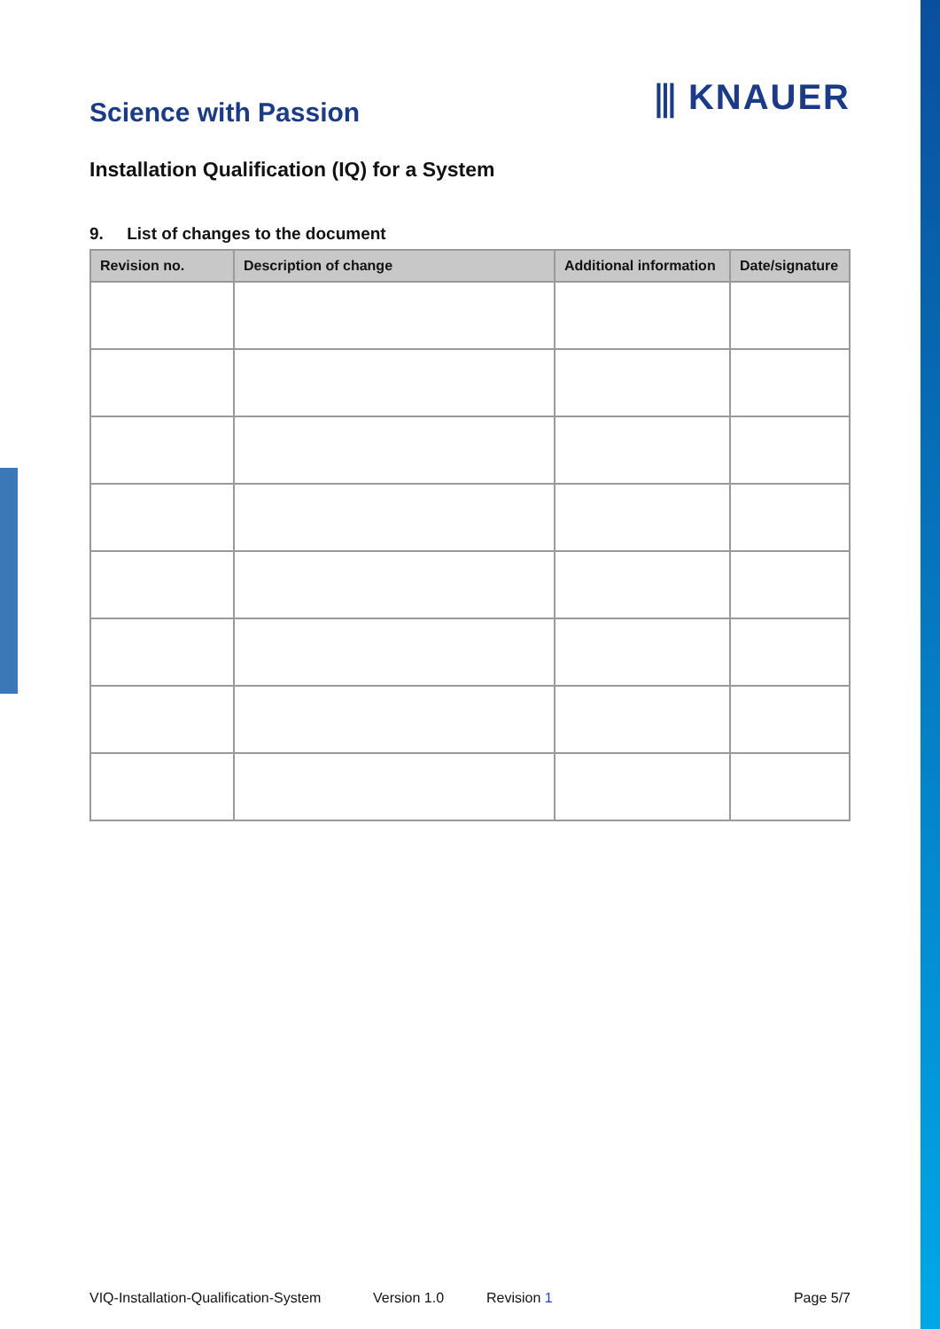Science with Passion
⫼ KNAUER
Installation Qualification (IQ) for a System
9. List of changes to the document
| Revision no. | Description of change | Additional information | Date/signature |
| --- | --- | --- | --- |
VIQ-Installation-Qualification-System Version 1.0 Revision 1 Page 5/7